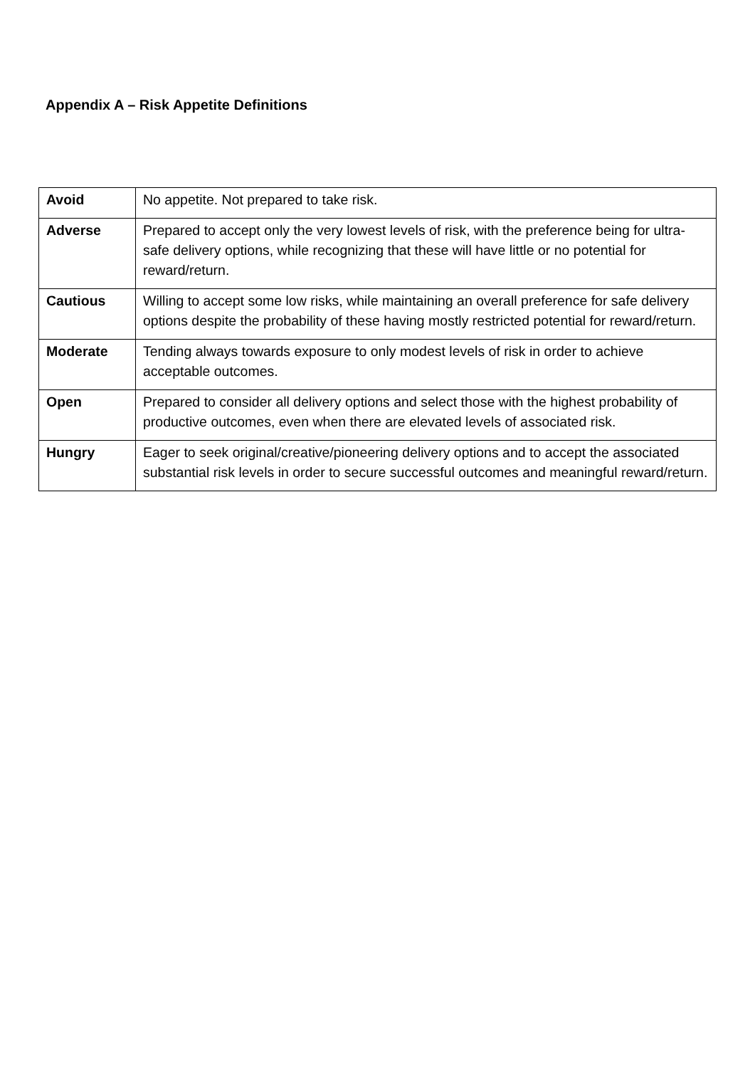Appendix A – Risk Appetite Definitions
| Avoid | No appetite. Not prepared to take risk. |
| Adverse | Prepared to accept only the very lowest levels of risk, with the preference being for ultra-safe delivery options, while recognizing that these will have little or no potential for reward/return. |
| Cautious | Willing to accept some low risks, while maintaining an overall preference for safe delivery options despite the probability of these having mostly restricted potential for reward/return. |
| Moderate | Tending always towards exposure to only modest levels of risk in order to achieve acceptable outcomes. |
| Open | Prepared to consider all delivery options and select those with the highest probability of productive outcomes, even when there are elevated levels of associated risk. |
| Hungry | Eager to seek original/creative/pioneering delivery options and to accept the associated substantial risk levels in order to secure successful outcomes and meaningful reward/return. |